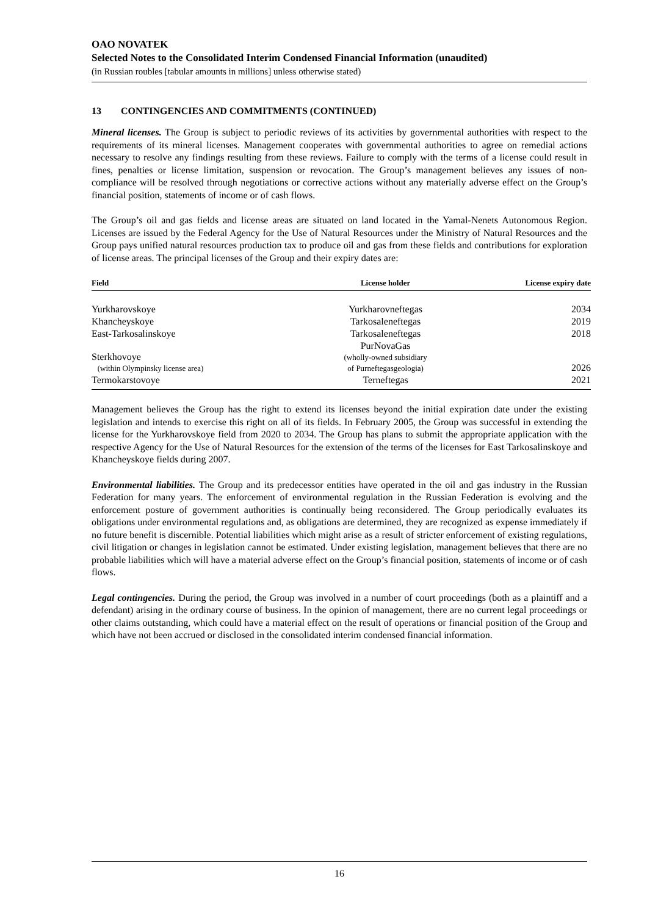OAO NOVATEK
Selected Notes to the Consolidated Interim Condensed Financial Information (unaudited)
(in Russian roubles [tabular amounts in millions] unless otherwise stated)
13 CONTINGENCIES AND COMMITMENTS (CONTINUED)
Mineral licenses. The Group is subject to periodic reviews of its activities by governmental authorities with respect to the requirements of its mineral licenses. Management cooperates with governmental authorities to agree on remedial actions necessary to resolve any findings resulting from these reviews. Failure to comply with the terms of a license could result in fines, penalties or license limitation, suspension or revocation. The Group’s management believes any issues of non-compliance will be resolved through negotiations or corrective actions without any materially adverse effect on the Group’s financial position, statements of income or of cash flows.
The Group’s oil and gas fields and license areas are situated on land located in the Yamal-Nenets Autonomous Region. Licenses are issued by the Federal Agency for the Use of Natural Resources under the Ministry of Natural Resources and the Group pays unified natural resources production tax to produce oil and gas from these fields and contributions for exploration of license areas. The principal licenses of the Group and their expiry dates are:
| Field | License holder | License expiry date |
| --- | --- | --- |
| Yurkharovskoye | Yurkharovneftegas | 2034 |
| Khancheyskoye | Tarkosaleneftegas | 2019 |
| East-Tarkosalinskoye | Tarkosaleneftegas | 2018 |
| Sterkhovoye (within Olympinsky license area) | PurNovaGas (wholly-owned subsidiary of Purneftegasgeologia) | 2026 |
| Termokarstovoye | Terneftegas | 2021 |
Management believes the Group has the right to extend its licenses beyond the initial expiration date under the existing legislation and intends to exercise this right on all of its fields. In February 2005, the Group was successful in extending the license for the Yurkharovskoye field from 2020 to 2034. The Group has plans to submit the appropriate application with the respective Agency for the Use of Natural Resources for the extension of the terms of the licenses for East Tarkosalinskoye and Khancheyskoye fields during 2007.
Environmental liabilities. The Group and its predecessor entities have operated in the oil and gas industry in the Russian Federation for many years. The enforcement of environmental regulation in the Russian Federation is evolving and the enforcement posture of government authorities is continually being reconsidered. The Group periodically evaluates its obligations under environmental regulations and, as obligations are determined, they are recognized as expense immediately if no future benefit is discernible. Potential liabilities which might arise as a result of stricter enforcement of existing regulations, civil litigation or changes in legislation cannot be estimated. Under existing legislation, management believes that there are no probable liabilities which will have a material adverse effect on the Group’s financial position, statements of income or of cash flows.
Legal contingencies. During the period, the Group was involved in a number of court proceedings (both as a plaintiff and a defendant) arising in the ordinary course of business. In the opinion of management, there are no current legal proceedings or other claims outstanding, which could have a material effect on the result of operations or financial position of the Group and which have not been accrued or disclosed in the consolidated interim condensed financial information.
16